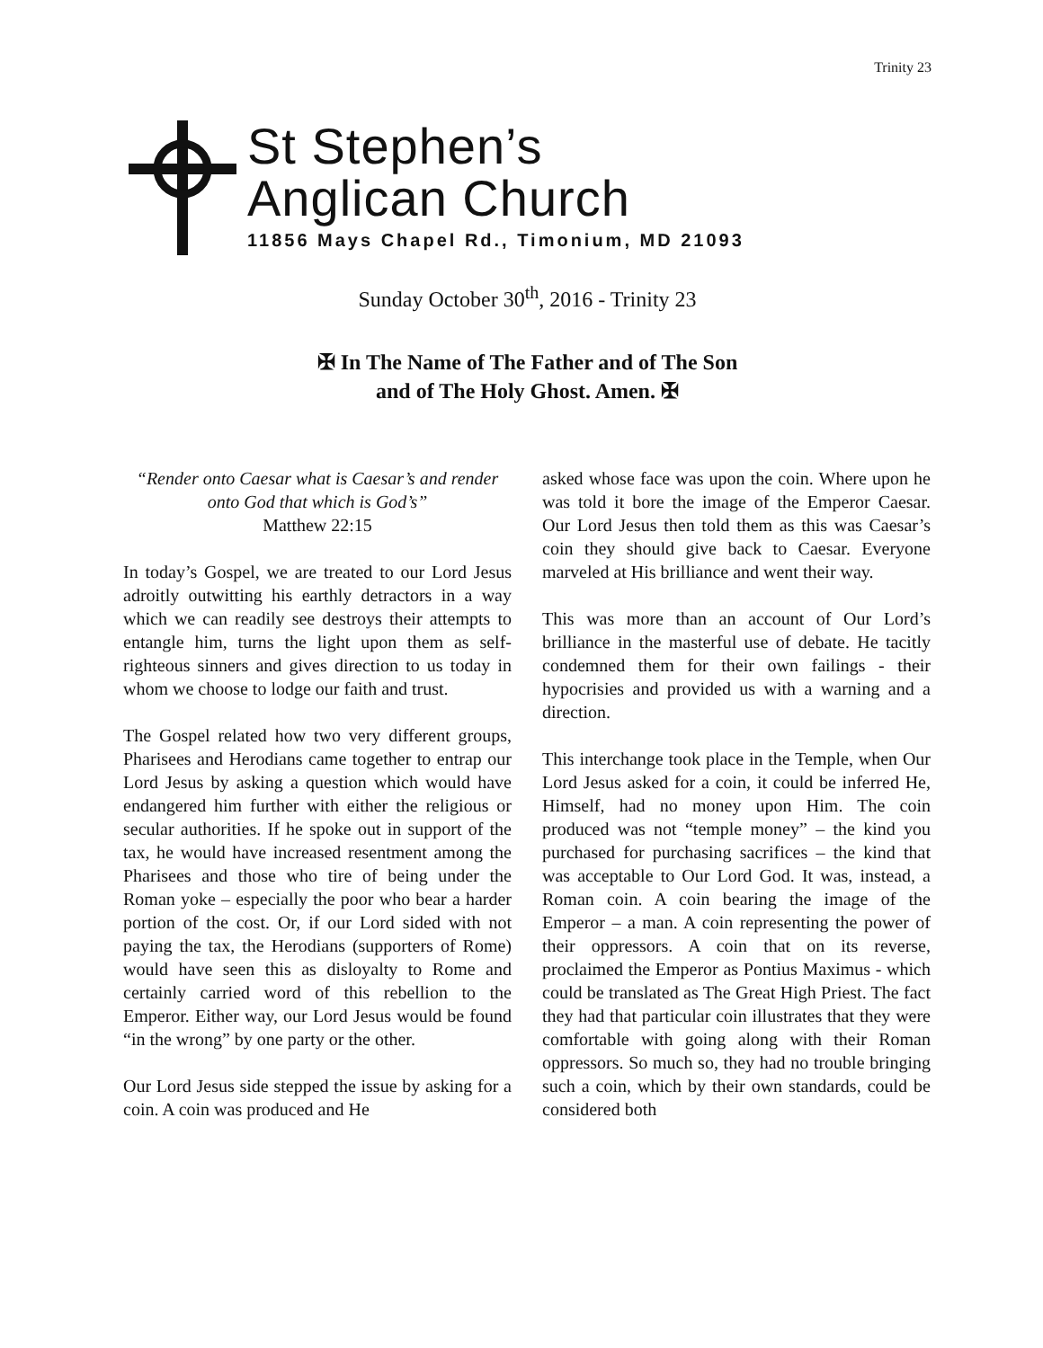Trinity 23
St Stephen’s
Anglican Church
11856 Mays Chapel Rd., Timonium, MD 21093
Sunday October 30<sup>th</sup>, 2016 - Trinity 23
✠ In The Name of The Father and of The Son
and of The Holy Ghost. Amen. ✠
“Render onto Caesar what is Caesar’s and render onto God that which is God’s”
Matthew 22:15
In today’s Gospel, we are treated to our Lord Jesus adroitly outwitting his earthly detractors in a way which we can readily see destroys their attempts to entangle him, turns the light upon them as self-righteous sinners and gives direction to us today in whom we choose to lodge our faith and trust.
The Gospel related how two very different groups, Pharisees and Herodians came together to entrap our Lord Jesus by asking a question which would have endangered him further with either the religious or secular authorities. If he spoke out in support of the tax, he would have increased resentment among the Pharisees and those who tire of being under the Roman yoke – especially the poor who bear a harder portion of the cost. Or, if our Lord sided with not paying the tax, the Herodians (supporters of Rome) would have seen this as disloyalty to Rome and certainly carried word of this rebellion to the Emperor. Either way, our Lord Jesus would be found “in the wrong” by one party or the other.
Our Lord Jesus side stepped the issue by asking for a coin. A coin was produced and He
asked whose face was upon the coin. Where upon he was told it bore the image of the Emperor Caesar. Our Lord Jesus then told them as this was Caesar’s coin they should give back to Caesar. Everyone marveled at His brilliance and went their way.
This was more than an account of Our Lord’s brilliance in the masterful use of debate. He tacitly condemned them for their own failings - their hypocrisies and provided us with a warning and a direction.
This interchange took place in the Temple, when Our Lord Jesus asked for a coin, it could be inferred He, Himself, had no money upon Him. The coin produced was not “temple money” – the kind you purchased for purchasing sacrifices – the kind that was acceptable to Our Lord God. It was, instead, a Roman coin. A coin bearing the image of the Emperor – a man. A coin representing the power of their oppressors. A coin that on its reverse, proclaimed the Emperor as Pontius Maximus - which could be translated as The Great High Priest. The fact they had that particular coin illustrates that they were comfortable with going along with their Roman oppressors. So much so, they had no trouble bringing such a coin, which by their own standards, could be considered both